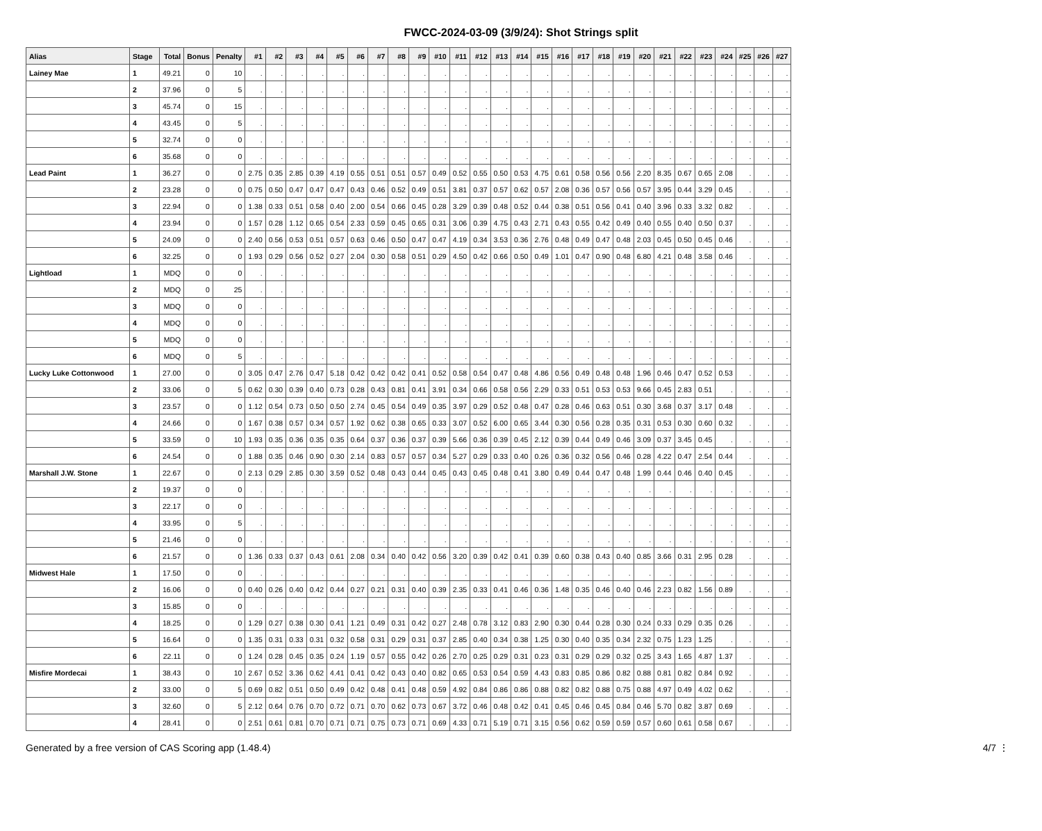FWCC-2024-03-09 (3/9/24): Shot Strings split
| Alias | Stage | Total | Bonus | Penalty | #1 | #2 | #3 | #4 | #5 | #6 | #7 | #8 | #9 | #10 | #11 | #12 | #13 | #14 | #15 | #16 | #17 | #18 | #19 | #20 | #21 | #22 | #23 | #24 | #25 | #26 | #27 |
| --- | --- | --- | --- | --- | --- | --- | --- | --- | --- | --- | --- | --- | --- | --- | --- | --- | --- | --- | --- | --- | --- | --- | --- | --- | --- | --- | --- | --- | --- | --- | --- |
| Lainey Mae | 1 | 49.21 | 0 | 10 | . | . | . | . | . | . | . | . | . | . | . | . | . | . | . | . | . | . | . | . | . | . | . | . | . | . | . |
| | 2 | 37.96 | 0 | 5 | . | . | . | . | . | . | . | . | . | . | . | . | . | . | . | . | . | . | . | . | . | . | . | . | . | . | . |
| | 3 | 45.74 | 0 | 15 | . | . | . | . | . | . | . | . | . | . | . | . | . | . | . | . | . | . | . | . | . | . | . | . | . | . | . |
| | 4 | 43.45 | 0 | 5 | . | . | . | . | . | . | . | . | . | . | . | . | . | . | . | . | . | . | . | . | . | . | . | . | . | . | . |
| | 5 | 32.74 | 0 | 0 | . | . | . | . | . | . | . | . | . | . | . | . | . | . | . | . | . | . | . | . | . | . | . | . | . | . | . |
| | 6 | 35.68 | 0 | 0 | . | . | . | . | . | . | . | . | . | . | . | . | . | . | . | . | . | . | . | . | . | . | . | . | . | . | . |
| Lead Paint | 1 | 36.27 | 0 | 0 | 2.75 | 0.35 | 2.85 | 0.39 | 4.19 | 0.55 | 0.51 | 0.51 | 0.57 | 0.49 | 0.52 | 0.55 | 0.50 | 0.53 | 4.75 | 0.61 | 0.58 | 0.56 | 0.56 | 2.20 | 8.35 | 0.67 | 0.65 | 2.08 | . | . | . |
| | 2 | 23.28 | 0 | 0 | 0.75 | 0.50 | 0.47 | 0.47 | 0.47 | 0.43 | 0.46 | 0.52 | 0.49 | 0.51 | 3.81 | 0.37 | 0.57 | 0.62 | 0.57 | 2.08 | 0.36 | 0.57 | 0.56 | 0.57 | 3.95 | 0.44 | 3.29 | 0.45 | . | . | . |
| | 3 | 22.94 | 0 | 0 | 1.38 | 0.33 | 0.51 | 0.58 | 0.40 | 2.00 | 0.54 | 0.66 | 0.45 | 0.28 | 3.29 | 0.39 | 0.48 | 0.52 | 0.44 | 0.38 | 0.51 | 0.56 | 0.41 | 0.40 | 3.96 | 0.33 | 3.32 | 0.82 | . | . | . |
| | 4 | 23.94 | 0 | 0 | 1.57 | 0.28 | 1.12 | 0.65 | 0.54 | 2.33 | 0.59 | 0.45 | 0.65 | 0.31 | 3.06 | 0.39 | 4.75 | 0.43 | 2.71 | 0.43 | 0.55 | 0.42 | 0.49 | 0.40 | 0.55 | 0.40 | 0.50 | 0.37 | . | . | . |
| | 5 | 24.09 | 0 | 0 | 2.40 | 0.56 | 0.53 | 0.51 | 0.57 | 0.63 | 0.46 | 0.50 | 0.47 | 0.47 | 4.19 | 0.34 | 3.53 | 0.36 | 2.76 | 0.48 | 0.49 | 0.47 | 0.48 | 2.03 | 0.45 | 0.50 | 0.45 | 0.46 | . | . | . |
| | 6 | 32.25 | 0 | 0 | 1.93 | 0.29 | 0.56 | 0.52 | 0.27 | 2.04 | 0.30 | 0.58 | 0.51 | 0.29 | 4.50 | 0.42 | 0.66 | 0.50 | 0.49 | 1.01 | 0.47 | 0.90 | 0.48 | 6.80 | 4.21 | 0.48 | 3.58 | 0.46 | . | . | . |
| Lightload | 1 | MDQ | 0 | 0 | . | . | . | . | . | . | . | . | . | . | . | . | . | . | . | . | . | . | . | . | . | . | . | . | . | . | . |
| | 2 | MDQ | 0 | 25 | . | . | . | . | . | . | . | . | . | . | . | . | . | . | . | . | . | . | . | . | . | . | . | . | . | . | . |
| | 3 | MDQ | 0 | 0 | . | . | . | . | . | . | . | . | . | . | . | . | . | . | . | . | . | . | . | . | . | . | . | . | . | . | . |
| | 4 | MDQ | 0 | 0 | . | . | . | . | . | . | . | . | . | . | . | . | . | . | . | . | . | . | . | . | . | . | . | . | . | . | . |
| | 5 | MDQ | 0 | 0 | . | . | . | . | . | . | . | . | . | . | . | . | . | . | . | . | . | . | . | . | . | . | . | . | . | . | . |
| | 6 | MDQ | 0 | 5 | . | . | . | . | . | . | . | . | . | . | . | . | . | . | . | . | . | . | . | . | . | . | . | . | . | . | . |
| Lucky Luke Cottonwood | 1 | 27.00 | 0 | 0 | 3.05 | 0.47 | 2.76 | 0.47 | 5.18 | 0.42 | 0.42 | 0.42 | 0.41 | 0.52 | 0.58 | 0.54 | 0.47 | 0.48 | 4.86 | 0.56 | 0.49 | 0.48 | 0.48 | 1.96 | 0.46 | 0.47 | 0.52 | 0.53 | . | . | . |
| | 2 | 33.06 | 0 | 5 | 0.62 | 0.30 | 0.39 | 0.40 | 0.73 | 0.28 | 0.43 | 0.81 | 0.41 | 3.91 | 0.34 | 0.66 | 0.58 | 0.56 | 2.29 | 0.33 | 0.51 | 0.53 | 0.53 | 9.66 | 0.45 | 2.83 | 0.51 | . | . | . | . |
| | 3 | 23.57 | 0 | 0 | 1.12 | 0.54 | 0.73 | 0.50 | 0.50 | 2.74 | 0.45 | 0.54 | 0.49 | 0.35 | 3.97 | 0.29 | 0.52 | 0.48 | 0.47 | 0.28 | 0.46 | 0.63 | 0.51 | 0.30 | 3.68 | 0.37 | 3.17 | 0.48 | . | . | . |
| | 4 | 24.66 | 0 | 0 | 1.67 | 0.38 | 0.57 | 0.34 | 0.57 | 1.92 | 0.62 | 0.38 | 0.65 | 0.33 | 3.07 | 0.52 | 6.00 | 0.65 | 3.44 | 0.30 | 0.56 | 0.28 | 0.35 | 0.31 | 0.53 | 0.30 | 0.60 | 0.32 | . | . | . |
| | 5 | 33.59 | 0 | 10 | 1.93 | 0.35 | 0.36 | 0.35 | 0.35 | 0.64 | 0.37 | 0.36 | 0.37 | 0.39 | 5.66 | 0.36 | 0.39 | 0.45 | 2.12 | 0.39 | 0.44 | 0.49 | 0.46 | 3.09 | 0.37 | 3.45 | 0.45 | . | . | . | . |
| | 6 | 24.54 | 0 | 0 | 1.88 | 0.35 | 0.46 | 0.90 | 0.30 | 2.14 | 0.83 | 0.57 | 0.57 | 0.34 | 5.27 | 0.29 | 0.33 | 0.40 | 0.26 | 0.36 | 0.32 | 0.56 | 0.46 | 0.28 | 4.22 | 0.47 | 2.54 | 0.44 | . | . | . |
| Marshall J.W. Stone | 1 | 22.67 | 0 | 0 | 2.13 | 0.29 | 2.85 | 0.30 | 3.59 | 0.52 | 0.48 | 0.43 | 0.44 | 0.45 | 0.43 | 0.45 | 0.48 | 0.41 | 3.80 | 0.49 | 0.44 | 0.47 | 0.48 | 1.99 | 0.44 | 0.46 | 0.40 | 0.45 | . | . | . |
| | 2 | 19.37 | 0 | 0 | . | . | . | . | . | . | . | . | . | . | . | . | . | . | . | . | . | . | . | . | . | . | . | . | . | . | . |
| | 3 | 22.17 | 0 | 0 | . | . | . | . | . | . | . | . | . | . | . | . | . | . | . | . | . | . | . | . | . | . | . | . | . | . | . |
| | 4 | 33.95 | 0 | 5 | . | . | . | . | . | . | . | . | . | . | . | . | . | . | . | . | . | . | . | . | . | . | . | . | . | . | . |
| | 5 | 21.46 | 0 | 0 | . | . | . | . | . | . | . | . | . | . | . | . | . | . | . | . | . | . | . | . | . | . | . | . | . | . | . |
| | 6 | 21.57 | 0 | 0 | 1.36 | 0.33 | 0.37 | 0.43 | 0.61 | 2.08 | 0.34 | 0.40 | 0.42 | 0.56 | 3.20 | 0.39 | 0.42 | 0.41 | 0.39 | 0.60 | 0.38 | 0.43 | 0.40 | 0.85 | 3.66 | 0.31 | 2.95 | 0.28 | . | . | . |
| Midwest Hale | 1 | 17.50 | 0 | 0 | . | . | . | . | . | . | . | . | . | . | . | . | . | . | . | . | . | . | . | . | . | . | . | . | . | . | . |
| | 2 | 16.06 | 0 | 0 | 0.40 | 0.26 | 0.40 | 0.42 | 0.44 | 0.27 | 0.21 | 0.31 | 0.40 | 0.39 | 2.35 | 0.33 | 0.41 | 0.46 | 0.36 | 1.48 | 0.35 | 0.46 | 0.40 | 0.46 | 2.23 | 0.82 | 1.56 | 0.89 | . | . | . |
| | 3 | 15.85 | 0 | 0 | . | . | . | . | . | . | . | . | . | . | . | . | . | . | . | . | . | . | . | . | . | . | . | . | . | . | . |
| | 4 | 18.25 | 0 | 0 | 1.29 | 0.27 | 0.38 | 0.30 | 0.41 | 1.21 | 0.49 | 0.31 | 0.42 | 0.27 | 2.48 | 0.78 | 3.12 | 0.83 | 2.90 | 0.30 | 0.44 | 0.28 | 0.30 | 0.24 | 0.33 | 0.29 | 0.35 | 0.26 | . | . | . |
| | 5 | 16.64 | 0 | 0 | 1.35 | 0.31 | 0.33 | 0.31 | 0.32 | 0.58 | 0.31 | 0.29 | 0.31 | 0.37 | 2.85 | 0.40 | 0.34 | 0.38 | 1.25 | 0.30 | 0.40 | 0.35 | 0.34 | 2.32 | 0.75 | 1.23 | 1.25 | . | . | . | . |
| | 6 | 22.11 | 0 | 0 | 1.24 | 0.28 | 0.45 | 0.35 | 0.24 | 1.19 | 0.57 | 0.55 | 0.42 | 0.26 | 2.70 | 0.25 | 0.29 | 0.31 | 0.23 | 0.31 | 0.29 | 0.29 | 0.32 | 0.25 | 3.43 | 1.65 | 4.87 | 1.37 | . | . | . |
| Misfire Mordecai | 1 | 38.43 | 0 | 10 | 2.67 | 0.52 | 3.36 | 0.62 | 4.41 | 0.41 | 0.42 | 0.43 | 0.40 | 0.82 | 0.65 | 0.53 | 0.54 | 0.59 | 4.43 | 0.83 | 0.85 | 0.86 | 0.82 | 0.88 | 0.81 | 0.82 | 0.84 | 0.92 | . | . | . |
| | 2 | 33.00 | 0 | 5 | 0.69 | 0.82 | 0.51 | 0.50 | 0.49 | 0.42 | 0.48 | 0.41 | 0.48 | 0.59 | 4.92 | 0.84 | 0.86 | 0.86 | 0.88 | 0.82 | 0.82 | 0.88 | 0.75 | 0.88 | 4.97 | 0.49 | 4.02 | 0.62 | . | . | . |
| | 3 | 32.60 | 0 | 5 | 2.12 | 0.64 | 0.76 | 0.70 | 0.72 | 0.71 | 0.70 | 0.62 | 0.73 | 0.67 | 3.72 | 0.46 | 0.48 | 0.42 | 0.41 | 0.45 | 0.46 | 0.45 | 0.84 | 0.46 | 5.70 | 0.82 | 3.87 | 0.69 | . | . | . |
| | 4 | 28.41 | 0 | 0 | 2.51 | 0.61 | 0.81 | 0.70 | 0.71 | 0.71 | 0.75 | 0.73 | 0.71 | 0.69 | 4.33 | 0.71 | 5.19 | 0.71 | 3.15 | 0.56 | 0.62 | 0.59 | 0.59 | 0.57 | 0.60 | 0.61 | 0.58 | 0.67 | . | . | . |
Generated by a free version of CAS Scoring app (1.48.4) 4/7 ⋮